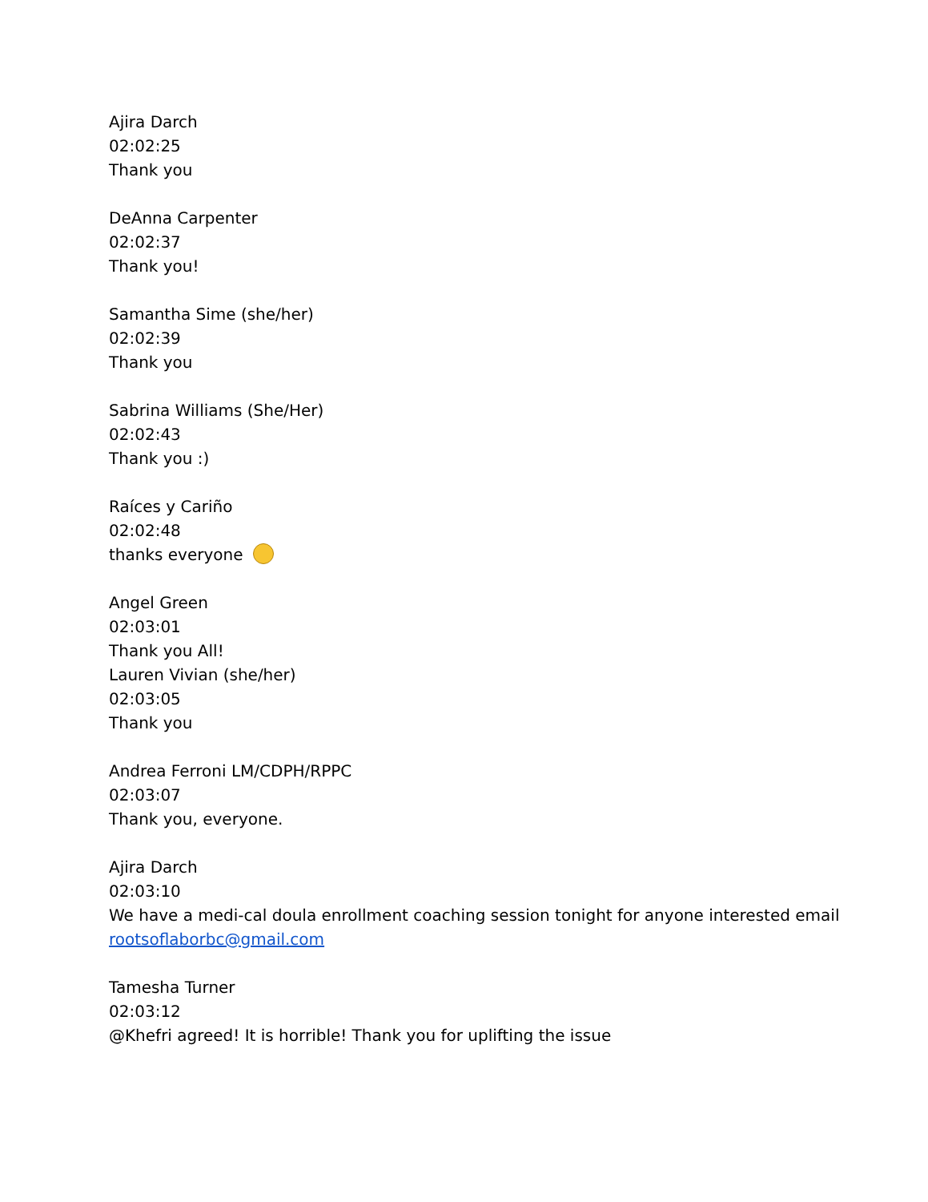Ajira Darch
02:02:25
Thank you
DeAnna Carpenter
02:02:37
Thank you!
Samantha Sime (she/her)
02:02:39
Thank you
Sabrina Williams (She/Her)
02:02:43
Thank you :)
Raíces y Cariño
02:02:48
thanks everyone
Angel Green
02:03:01
Thank you All!
Lauren Vivian (she/her)
02:03:05
Thank you
Andrea Ferroni LM/CDPH/RPPC
02:03:07
Thank you, everyone.
Ajira Darch
02:03:10
We have a medi-cal doula enrollment coaching session tonight for anyone interested email rootsoflaborbc@gmail.com
Tamesha Turner
02:03:12
@Khefri agreed! It is horrible! Thank you for uplifting the issue